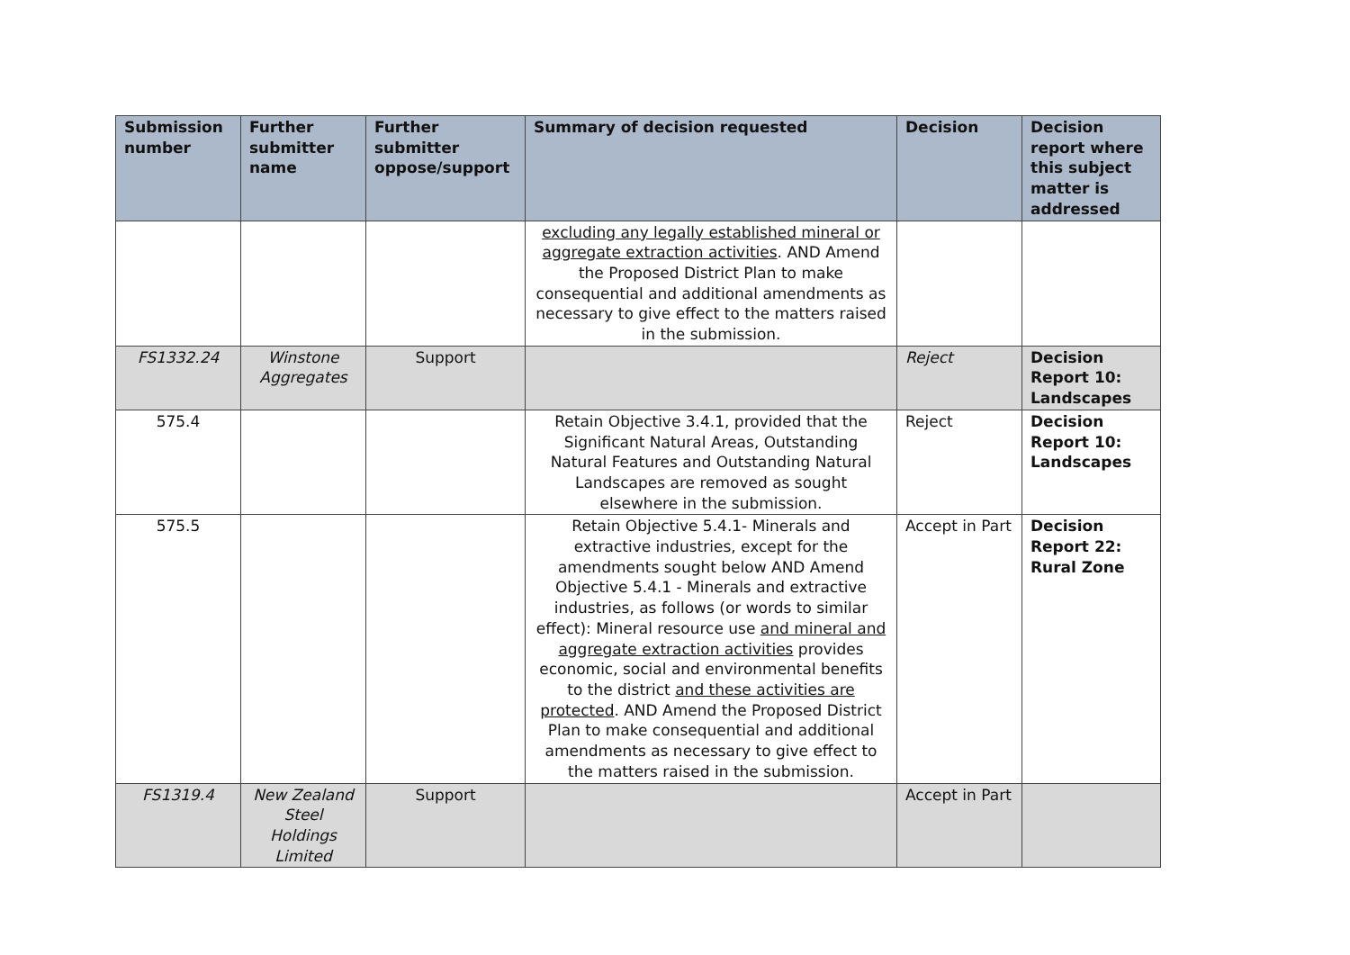| Submission number | Further submitter name | Further submitter oppose/support | Summary of decision requested | Decision | Decision report where this subject matter is addressed |
| --- | --- | --- | --- | --- | --- |
| | | | excluding any legally established mineral or aggregate extraction activities . AND Amend the Proposed District Plan to make consequential and additional amendments as necessary to give effect to the matters raised in the submission. | | |
| FS1332.24 | Winstone Aggregates | Support | | Reject | Decision Report 10: Landscapes |
| 575.4 | | | Retain Objective 3.4.1, provided that the Significant Natural Areas, Outstanding Natural Features and Outstanding Natural Landscapes are removed as sought elsewhere in the submission. | Reject | Decision Report 10: Landscapes |
| 575.5 | | | Retain Objective 5.4.1- Minerals and extractive industries, except for the amendments sought below AND Amend Objective 5.4.1 - Minerals and extractive industries, as follows (or words to similar effect): Mineral resource use and mineral and aggregate extraction activities provides economic, social and environmental benefits to the district and these activities are protected . AND Amend the Proposed District Plan to make consequential and additional amendments as necessary to give effect to the matters raised in the submission. | Accept in Part | Decision Report 22: Rural Zone |
| FS1319.4 | New Zealand Steel Holdings Limited | Support | | Accept in Part | |